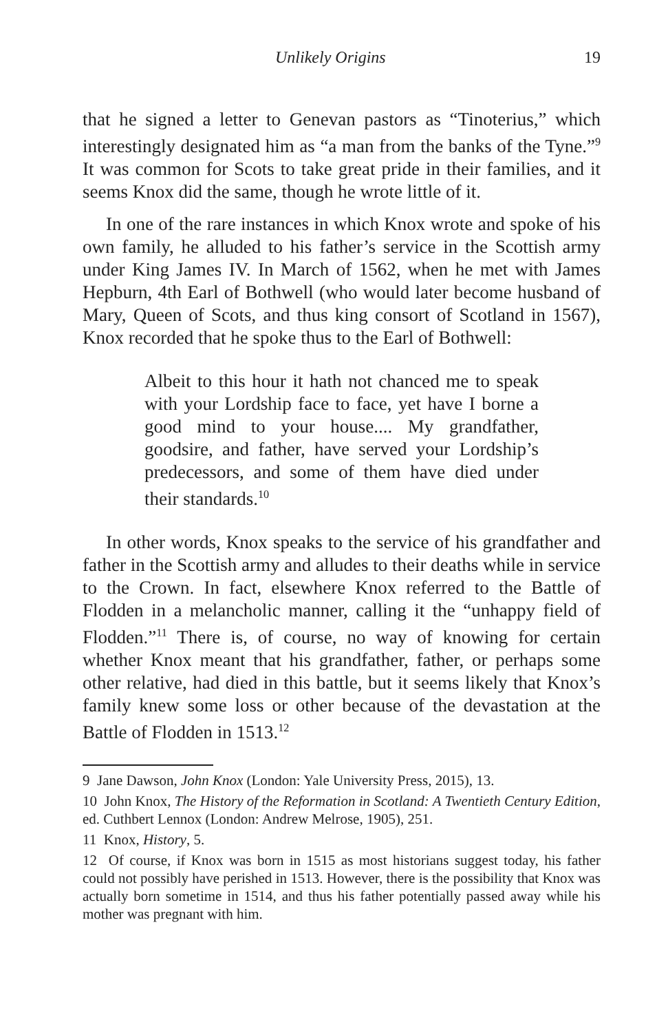Unlikely Origins 19
that he signed a letter to Genevan pastors as “Tinoterius,” which interestingly designated him as “a man from the banks of the Tyne.”<sup>9</sup> It was common for Scots to take great pride in their families, and it seems Knox did the same, though he wrote little of it.
In one of the rare instances in which Knox wrote and spoke of his own family, he alluded to his father’s service in the Scottish army under King James IV. In March of 1562, when he met with James Hepburn, 4th Earl of Bothwell (who would later become husband of Mary, Queen of Scots, and thus king consort of Scotland in 1567), Knox recorded that he spoke thus to the Earl of Bothwell:
Albeit to this hour it hath not chanced me to speak with your Lordship face to face, yet have I borne a good mind to your house.... My grandfather, goodsire, and father, have served your Lordship’s predecessors, and some of them have died under their standards.<sup>10</sup>
In other words, Knox speaks to the service of his grandfather and father in the Scottish army and alludes to their deaths while in service to the Crown. In fact, elsewhere Knox referred to the Battle of Flodden in a melancholic manner, calling it the “unhappy field of Flodden.”<sup>11</sup> There is, of course, no way of knowing for certain whether Knox meant that his grandfather, father, or perhaps some other relative, had died in this battle, but it seems likely that Knox’s family knew some loss or other because of the devastation at the Battle of Flodden in 1513.<sup>12</sup>
9 Jane Dawson, John Knox (London: Yale University Press, 2015), 13.
10 John Knox, The History of the Reformation in Scotland: A Twentieth Century Edition, ed. Cuthbert Lennox (London: Andrew Melrose, 1905), 251.
11 Knox, History, 5.
12 Of course, if Knox was born in 1515 as most historians suggest today, his father could not possibly have perished in 1513. However, there is the possibility that Knox was actually born sometime in 1514, and thus his father potentially passed away while his mother was pregnant with him.